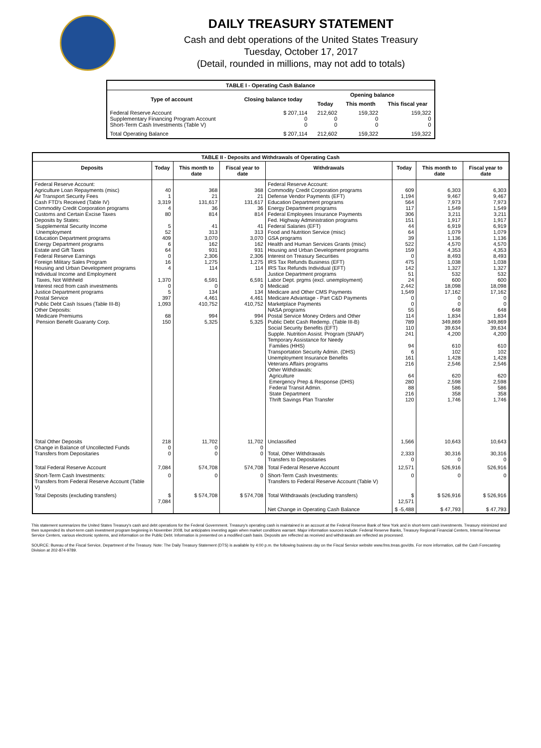DAILY TREASURY STATEMENT
Cash and debt operations of the United States Treasury
Tuesday, October 17, 2017
(Detail, rounded in millions, may not add to totals)
| TABLE I - Operating Cash Balance | | | | |
| Type of account | Closing balance today | Opening balance | | |
| | | Today | This month | This fiscal year |
| Federal Reserve Account Supplementary Financing Program Account Short-Term Cash Investments (Table V) | $ 207,114 0 0 | 212,602 0 0 | 159,322 0 0 | 159,322 0 0 |
| Total Operating Balance | $ 207,114 | 212,602 | 159,322 | 159,322 |
| TABLE II - Deposits and Withdrawals of Operating Cash | | | | | | | |
| Deposits | Today | This month to date | Fiscal year to date | Withdrawals | Today | This month to date | Fiscal year to date |
| Federal Reserve Account: Agriculture Loan Repayments (misc) Air Transport Security Fees Cash FTD's Received (Table IV) Commodity Credit Corporation programs Customs and Certain Excise Taxes Deposits by States: Supplemental Security Income Unemployment Education Department programs Energy Department programs Estate and Gift Taxes Federal Reserve Earnings Foreign Military Sales Program Housing and Urban Development programs Individual Income and Employment Taxes, Not Withheld Interest recd from cash investments Justice Department programs Postal Service Public Debt Cash Issues (Table III-B) Other Deposits: Medicare Premiums Pension Benefit Guaranty Corp. | 40 1 3,319 4 80 5 52 409 6 64 0 16 4 1,370 0 5 397 1,093 68 150 | 368 21 131,617 36 814 41 313 3,070 162 931 2,306 1,275 114 6,591 0 134 4,461 410,752 994 5,325 | 368 21 131,617 36 814 41 313 3,070 162 931 2,306 1,275 114 6,591 0 134 4,461 410,752 994 5,325 | Federal Reserve Account: Commodity Credit Corporation programs Defense Vendor Payments (EFT) Education Department programs Energy Department programs Federal Employees Insurance Payments Fed. Highway Administration programs Federal Salaries (EFT) Food and Nutrition Service (misc) GSA programs Health and Human Services Grants (misc) Housing and Urban Development programs Interest on Treasury Securities IRS Tax Refunds Business (EFT) IRS Tax Refunds Individual (EFT) Justice Department programs Labor Dept. prgms (excl. unemployment) Medicaid Medicare and Other CMS Payments Medicare Advantage - Part C&D Payments Marketplace Payments NASA programs Postal Service Money Orders and Other Public Debt Cash Redemp. (Table III-B) Social Security Benefits (EFT) Supple. Nutrition Assist. Program (SNAP) Temporary Assistance for Needy Families (HHS) Transportation Security Admin. (DHS) Unemployment Insurance Benefits Veterans Affairs programs Other Withdrawals: Agriculture Emergency Prep & Response (DHS) Federal Transit Admin. State Department Thrift Savings Plan Transfer | 609 1,194 564 117 306 151 44 64 39 522 159 0 475 142 51 24 2,442 1,549 0 0 55 114 789 110 241 94 6 161 216 64 280 88 216 120 | 6,303 9,467 7,973 1,549 3,211 1,917 6,919 1,079 1,136 4,570 4,353 8,493 1,038 1,327 532 600 18,098 17,162 0 0 648 1,834 349,869 39,634 4,200 610 102 1,428 2,546 620 2,598 586 358 1,746 | 6,303 9,467 7,973 1,549 3,211 1,917 6,919 1,079 1,136 4,570 4,353 8,493 1,038 1,327 532 600 18,098 17,162 0 0 648 1,834 349,869 39,634 4,200 610 102 1,428 2,546 620 2,598 586 358 1,746 |
| Total Other Deposits Change in Balance of Uncollected Funds Transfers from Depositaries | 218 0 0 | 11,702 0 0 | 11,702 0 0 | Unclassified Total, Other Withdrawals Transfers to Depositaries | 1,566 2,333 0 | 10,643 30,316 0 | 10,643 30,316 0 |
| Total Federal Reserve Account | 7,084 | 574,708 | 574,708 | Total Federal Reserve Account | 12,571 | 526,916 | 526,916 |
| Short-Term Cash Investments: Transfers from Federal Reserve Account (Table V) | 0 | 0 | 0 | Short-Term Cash Investments: Transfers to Federal Reserve Account (Table V) | 0 | 0 | 0 |
| Total Deposits (excluding transfers) | $ 7,084 | $ 574,708 | $ 574,708 | Total Withdrawals (excluding transfers) | $ 12,571 | $ 526,916 | $ 526,916 |
| | | | | Net Change in Operating Cash Balance | $ -5,488 | $ 47,793 | $ 47,793 |
This statement summarizes the United States Treasury's cash and debt operations for the Federal Government. Treasury's operating cash is maintained in an account at the Federal Reserve Bank of New York and in short-term cash investments. Treasury minimized and then suspended its short-term cash investment program beginning in November 2008, but anticipates investing again when market conditions warrant. Major information sources include: Federal Reserve Banks, Treasury Regional Financial Centers, Internal Revenue Service Centers, various electronic systems, and information on the Public Debt. Information is presented on a modified cash basis. Deposits are reflected as received and withdrawals are reflected as processed.
SOURCE: Bureau of the Fiscal Service, Department of the Treasury. Note: The Daily Treasury Statement (DTS) is available by 4:00 p.m. the following business day on the Fiscal Service website www.fms.treas.gov/dts. For more information, call the Cash Forecasting Division at 202-874-9789.